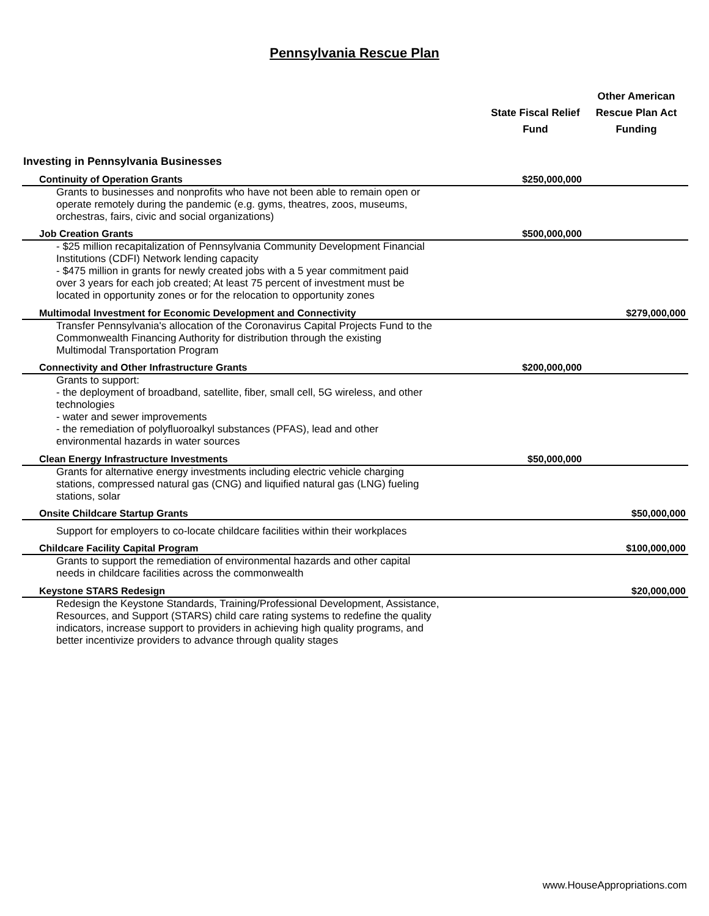Pennsylvania Rescue Plan
| | State Fiscal Relief Fund | Other American Rescue Plan Act Funding |
| --- | --- | --- |
| Investing in Pennsylvania Businesses | | |
| Continuity of Operation Grants | $250,000,000 | |
| Grants to businesses and nonprofits who have not been able to remain open or operate remotely during the pandemic (e.g. gyms, theatres, zoos, museums, orchestras, fairs, civic and social organizations) | | |
| Job Creation Grants | $500,000,000 | |
| - $25 million recapitalization of Pennsylvania Community Development Financial Institutions (CDFI) Network lending capacity - $475 million in grants for newly created jobs with a 5 year commitment paid over 3 years for each job created; At least 75 percent of investment must be located in opportunity zones or for the relocation to opportunity zones | | |
| Multimodal Investment for Economic Development and Connectivity | | $279,000,000 |
| Transfer Pennsylvania's allocation of the Coronavirus Capital Projects Fund to the Commonwealth Financing Authority for distribution through the existing Multimodal Transportation Program | | |
| Connectivity and Other Infrastructure Grants | $200,000,000 | |
| Grants to support: - the deployment of broadband, satellite, fiber, small cell, 5G wireless, and other technologies - water and sewer improvements - the remediation of polyfluoroalkyl substances (PFAS), lead and other environmental hazards in water sources | | |
| Clean Energy Infrastructure Investments | $50,000,000 | |
| Grants for alternative energy investments including electric vehicle charging stations, compressed natural gas (CNG) and liquified natural gas (LNG) fueling stations, solar | | |
| Onsite Childcare Startup Grants | | $50,000,000 |
| Support for employers to co-locate childcare facilities within their workplaces | | |
| Childcare Facility Capital Program | | $100,000,000 |
| Grants to support the remediation of environmental hazards and other capital needs in childcare facilities across the commonwealth | | |
| Keystone STARS Redesign | | $20,000,000 |
| Redesign the Keystone Standards, Training/Professional Development, Assistance, Resources, and Support (STARS) child care rating systems to redefine the quality indicators, increase support to providers in achieving high quality programs, and better incentivize providers to advance through quality stages | | |
www.HouseAppropriations.com